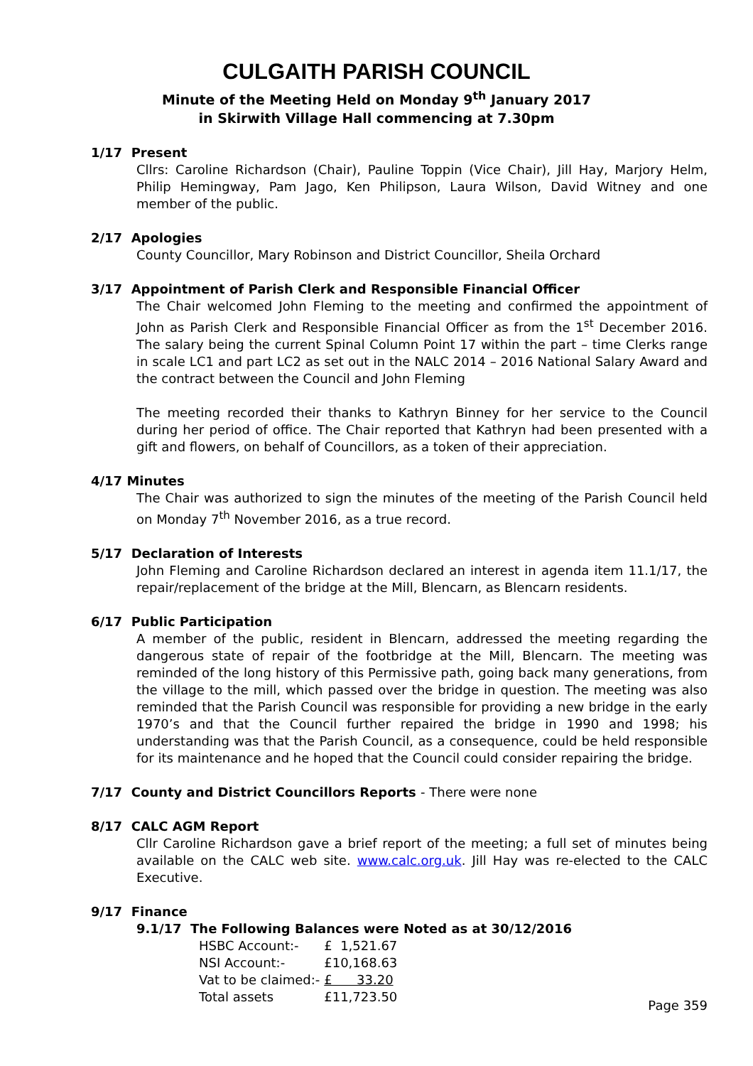CULGAITH PARISH COUNCIL
Minute of the Meeting Held on Monday 9<sup>th</sup> January 2017
in Skirwith Village Hall commencing at 7.30pm
1/17 Present
Cllrs: Caroline Richardson (Chair), Pauline Toppin (Vice Chair), Jill Hay, Marjory Helm, Philip Hemingway, Pam Jago, Ken Philipson, Laura Wilson, David Witney and one member of the public.
2/17 Apologies
County Councillor, Mary Robinson and District Councillor, Sheila Orchard
3/17 Appointment of Parish Clerk and Responsible Financial Officer
The Chair welcomed John Fleming to the meeting and confirmed the appointment of John as Parish Clerk and Responsible Financial Officer as from the 1<sup>st</sup> December 2016. The salary being the current Spinal Column Point 17 within the part – time Clerks range in scale LC1 and part LC2 as set out in the NALC 2014 – 2016 National Salary Award and the contract between the Council and John Fleming
The meeting recorded their thanks to Kathryn Binney for her service to the Council during her period of office. The Chair reported that Kathryn had been presented with a gift and flowers, on behalf of Councillors, as a token of their appreciation.
4/17 Minutes
The Chair was authorized to sign the minutes of the meeting of the Parish Council held on Monday 7<sup>th</sup> November 2016, as a true record.
5/17 Declaration of Interests
John Fleming and Caroline Richardson declared an interest in agenda item 11.1/17, the repair/replacement of the bridge at the Mill, Blencarn, as Blencarn residents.
6/17 Public Participation
A member of the public, resident in Blencarn, addressed the meeting regarding the dangerous state of repair of the footbridge at the Mill, Blencarn. The meeting was reminded of the long history of this Permissive path, going back many generations, from the village to the mill, which passed over the bridge in question. The meeting was also reminded that the Parish Council was responsible for providing a new bridge in the early 1970’s and that the Council further repaired the bridge in 1990 and 1998; his understanding was that the Parish Council, as a consequence, could be held responsible for its maintenance and he hoped that the Council could consider repairing the bridge.
7/17 County and District Councillors Reports - There were none
8/17 CALC AGM Report
Cllr Caroline Richardson gave a brief report of the meeting; a full set of minutes being available on the CALC web site. www.calc.org.uk. Jill Hay was re-elected to the CALC Executive.
9/17 Finance
9.1/17 The Following Balances were Noted as at 30/12/2016
| HSBC Account:- | £ 1,521.67 |
| NSI Account:- | £10,168.63 |
| Vat to be claimed:- | £ 33.20 |
| Total assets | £11,723.50 |
Page 359